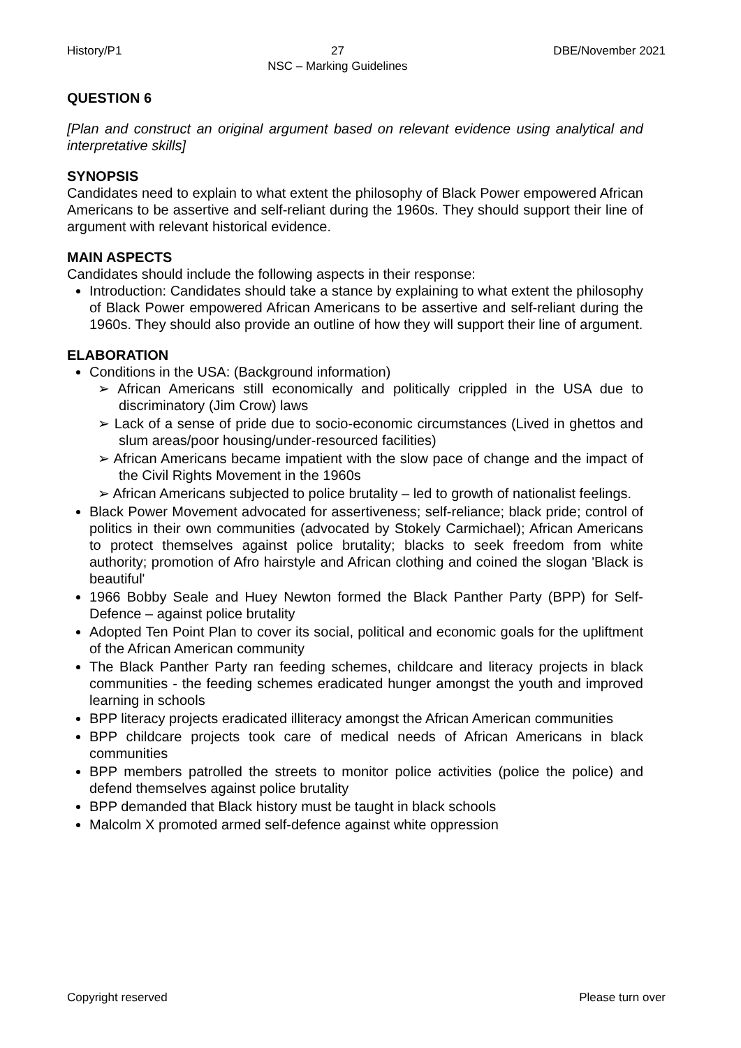History/P1 27
NSC – Marking Guidelines DBE/November 2021
QUESTION 6
[Plan and construct an original argument based on relevant evidence using analytical and interpretative skills]
SYNOPSIS
Candidates need to explain to what extent the philosophy of Black Power empowered African Americans to be assertive and self-reliant during the 1960s. They should support their line of argument with relevant historical evidence.
MAIN ASPECTS
Candidates should include the following aspects in their response:
Introduction: Candidates should take a stance by explaining to what extent the philosophy of Black Power empowered African Americans to be assertive and self-reliant during the 1960s. They should also provide an outline of how they will support their line of argument.
ELABORATION
Conditions in the USA: (Background information)
➢ African Americans still economically and politically crippled in the USA due to discriminatory (Jim Crow) laws
➢ Lack of a sense of pride due to socio-economic circumstances (Lived in ghettos and slum areas/poor housing/under-resourced facilities)
➢ African Americans became impatient with the slow pace of change and the impact of the Civil Rights Movement in the 1960s
➢ African Americans subjected to police brutality – led to growth of nationalist feelings.
Black Power Movement advocated for assertiveness; self-reliance; black pride; control of politics in their own communities (advocated by Stokely Carmichael); African Americans to protect themselves against police brutality; blacks to seek freedom from white authority; promotion of Afro hairstyle and African clothing and coined the slogan 'Black is beautiful'
1966 Bobby Seale and Huey Newton formed the Black Panther Party (BPP) for Self-Defence – against police brutality
Adopted Ten Point Plan to cover its social, political and economic goals for the upliftment of the African American community
The Black Panther Party ran feeding schemes, childcare and literacy projects in black communities - the feeding schemes eradicated hunger amongst the youth and improved learning in schools
BPP literacy projects eradicated illiteracy amongst the African American communities
BPP childcare projects took care of medical needs of African Americans in black communities
BPP members patrolled the streets to monitor police activities (police the police) and defend themselves against police brutality
BPP demanded that Black history must be taught in black schools
Malcolm X promoted armed self-defence against white oppression
Copyright reserved Please turn over